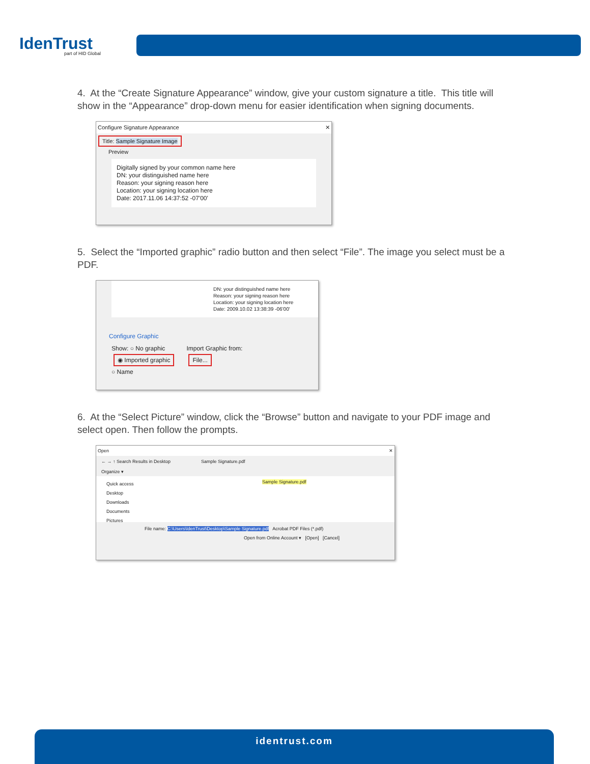IdenTrust
part of HID Global
4. At the “Create Signature Appearance” window, give your custom signature a title. This title will show in the “Appearance” drop-down menu for easier identification when signing documents.
Configure Signature Appearance ✕
Title: Sample Signature Image
Preview
Digitally signed by your common name here
DN: your distinguished name here
Reason: your signing reason here
Location: your signing location here
Date: 2017.11.06 14:37:52 -07'00'
5. Select the “Imported graphic” radio button and then select “File”. The image you select must be a PDF.
DN: your distinguished name here
Reason: your signing reason here
Location: your signing location here
Date: 2009.10.02 13:38:39 -06'00'
Configure Graphic
Show: ○ No graphic
◉ Imported graphic
○ Name
Import Graphic from:
File...
6. At the “Select Picture” window, click the “Browse” button and navigate to your PDF image and select open. Then follow the prompts.
Open ✕
← → ↑ Search Results in Desktop Sample Signature.pdf
Organize ▾
Quick access
Desktop
Downloads
Documents
Pictures
Sample Signature.pdf
File name: C:\Users\IdenTrust\Desktop\Sample Signature.pdf Acrobat PDF Files (*.pdf)
Open from Online Account ▾ [Open] [Cancel]
identrust.com